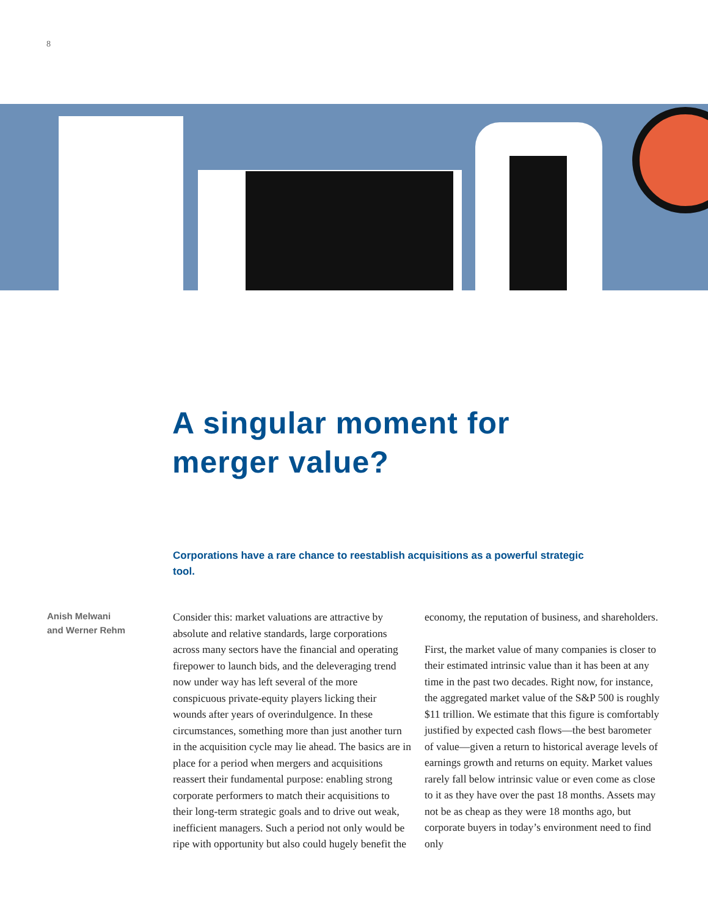8
A singular moment for
merger value?
Corporations have a rare chance to reestablish acquisitions as a powerful strategic tool.
Anish Melwani
and Werner Rehm
Consider this: market valuations are attractive by absolute and relative standards, large corporations across many sectors have the financial and operating firepower to launch bids, and the deleveraging trend now under way has left several of the more conspicuous private-equity players licking their wounds after years of overindulgence. In these circumstances, something more than just another turn in the acquisition cycle may lie ahead. The basics are in place for a period when mergers and acquisitions reassert their fundamental purpose: enabling strong corporate performers to match their acquisitions to their long-term strategic goals and to drive out weak, inefficient managers. Such a period not only would be ripe with opportunity but also could hugely benefit the
economy, the reputation of business, and shareholders.
First, the market value of many companies is closer to their estimated intrinsic value than it has been at any time in the past two decades. Right now, for instance, the aggregated market value of the S&P 500 is roughly $11 trillion. We estimate that this figure is comfortably justified by expected cash flows—the best barometer of value—given a return to historical average levels of earnings growth and returns on equity. Market values rarely fall below intrinsic value or even come as close to it as they have over the past 18 months. Assets may not be as cheap as they were 18 months ago, but corporate buyers in today’s environment need to find only